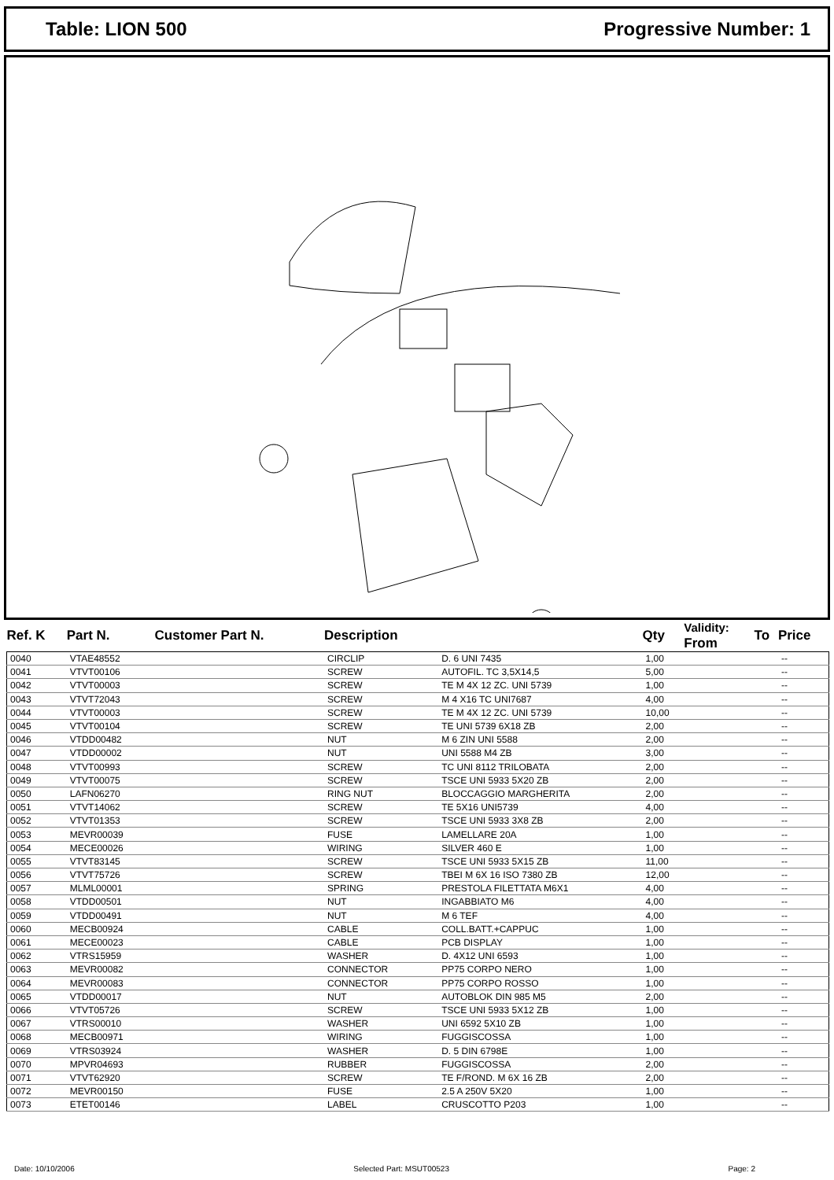Table: LION 500 Progressive Number: 1
| Ref. K | Part N. | Customer Part N. | Description | | Qty | Validity: From | To | Price |
| --- | --- | --- | --- | --- | --- | --- | --- | --- |
| 0040 | VTAE48552 | | CIRCLIP | D. 6 UNI 7435 | 1,00 | | | -- |
| 0041 | VTVT00106 | | SCREW | AUTOFIL. TC 3,5X14,5 | 5,00 | | | -- |
| 0042 | VTVT00003 | | SCREW | TE M 4X 12 ZC. UNI 5739 | 1,00 | | | -- |
| 0043 | VTVT72043 | | SCREW | M 4 X16 TC UNI7687 | 4,00 | | | -- |
| 0044 | VTVT00003 | | SCREW | TE M 4X 12 ZC. UNI 5739 | 10,00 | | | -- |
| 0045 | VTVT00104 | | SCREW | TE UNI 5739 6X18 ZB | 2,00 | | | -- |
| 0046 | VTDD00482 | | NUT | M 6 ZIN UNI 5588 | 2,00 | | | -- |
| 0047 | VTDD00002 | | NUT | UNI 5588 M4 ZB | 3,00 | | | -- |
| 0048 | VTVT00993 | | SCREW | TC UNI 8112 TRILOBATA | 2,00 | | | -- |
| 0049 | VTVT00075 | | SCREW | TSCE UNI 5933 5X20 ZB | 2,00 | | | -- |
| 0050 | LAFN06270 | | RING NUT | BLOCCAGGIO MARGHERITA | 2,00 | | | -- |
| 0051 | VTVT14062 | | SCREW | TE 5X16 UNI5739 | 4,00 | | | -- |
| 0052 | VTVT01353 | | SCREW | TSCE UNI 5933 3X8 ZB | 2,00 | | | -- |
| 0053 | MEVR00039 | | FUSE | LAMELLARE 20A | 1,00 | | | -- |
| 0054 | MECE00026 | | WIRING | SILVER 460 E | 1,00 | | | -- |
| 0055 | VTVT83145 | | SCREW | TSCE UNI 5933 5X15 ZB | 11,00 | | | -- |
| 0056 | VTVT75726 | | SCREW | TBEI M 6X 16 ISO 7380 ZB | 12,00 | | | -- |
| 0057 | MLML00001 | | SPRING | PRESTOLA FILETTATA M6X1 | 4,00 | | | -- |
| 0058 | VTDD00501 | | NUT | INGABBIATO M6 | 4,00 | | | -- |
| 0059 | VTDD00491 | | NUT | M 6 TEF | 4,00 | | | -- |
| 0060 | MECB00924 | | CABLE | COLL.BATT.+CAPPUC | 1,00 | | | -- |
| 0061 | MECE00023 | | CABLE | PCB DISPLAY | 1,00 | | | -- |
| 0062 | VTRS15959 | | WASHER | D. 4X12 UNI 6593 | 1,00 | | | -- |
| 0063 | MEVR00082 | | CONNECTOR | PP75 CORPO NERO | 1,00 | | | -- |
| 0064 | MEVR00083 | | CONNECTOR | PP75 CORPO ROSSO | 1,00 | | | -- |
| 0065 | VTDD00017 | | NUT | AUTOBLOK DIN 985 M5 | 2,00 | | | -- |
| 0066 | VTVT05726 | | SCREW | TSCE UNI 5933 5X12 ZB | 1,00 | | | -- |
| 0067 | VTRS00010 | | WASHER | UNI 6592 5X10 ZB | 1,00 | | | -- |
| 0068 | MECB00971 | | WIRING | FUGGISCOSSA | 1,00 | | | -- |
| 0069 | VTRS03924 | | WASHER | D. 5 DIN 6798E | 1,00 | | | -- |
| 0070 | MPVR04693 | | RUBBER | FUGGISCOSSA | 2,00 | | | -- |
| 0071 | VTVT62920 | | SCREW | TE F/ROND. M 6X 16 ZB | 2,00 | | | -- |
| 0072 | MEVR00150 | | FUSE | 2.5 A 250V 5X20 | 1,00 | | | -- |
| 0073 | ETET00146 | | LABEL | CRUSCOTTO P203 | 1,00 | | | -- |
Date: 10/10/2006 Selected Part: MSUT00523 Page: 2